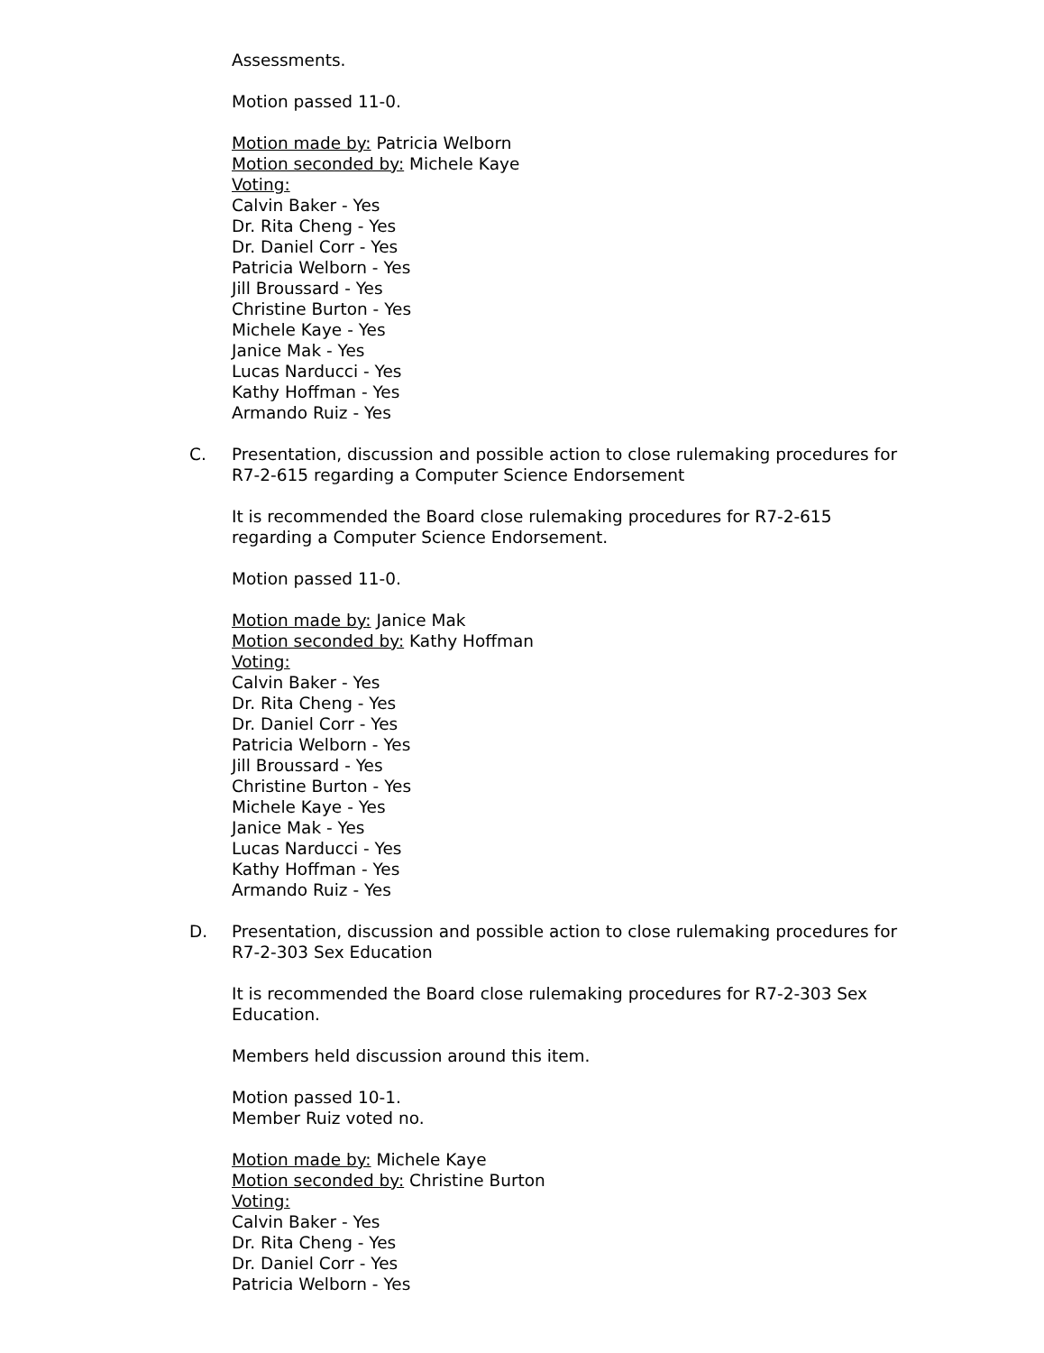Assessments.
Motion passed 11-0.
Motion made by: Patricia Welborn
Motion seconded by: Michele Kaye
Voting:
Calvin Baker - Yes
Dr. Rita Cheng - Yes
Dr. Daniel Corr - Yes
Patricia Welborn - Yes
Jill Broussard - Yes
Christine Burton - Yes
Michele Kaye - Yes
Janice Mak - Yes
Lucas Narducci - Yes
Kathy Hoffman - Yes
Armando Ruiz - Yes
C. Presentation, discussion and possible action to close rulemaking procedures for R7-2-615 regarding a Computer Science Endorsement
It is recommended the Board close rulemaking procedures for R7-2-615 regarding a Computer Science Endorsement.
Motion passed 11-0.
Motion made by: Janice Mak
Motion seconded by: Kathy Hoffman
Voting:
Calvin Baker - Yes
Dr. Rita Cheng - Yes
Dr. Daniel Corr - Yes
Patricia Welborn - Yes
Jill Broussard - Yes
Christine Burton - Yes
Michele Kaye - Yes
Janice Mak - Yes
Lucas Narducci - Yes
Kathy Hoffman - Yes
Armando Ruiz - Yes
D. Presentation, discussion and possible action to close rulemaking procedures for R7-2-303 Sex Education
It is recommended the Board close rulemaking procedures for R7-2-303 Sex Education.
Members held discussion around this item.
Motion passed 10-1.
Member Ruiz voted no.
Motion made by: Michele Kaye
Motion seconded by: Christine Burton
Voting:
Calvin Baker - Yes
Dr. Rita Cheng - Yes
Dr. Daniel Corr - Yes
Patricia Welborn - Yes